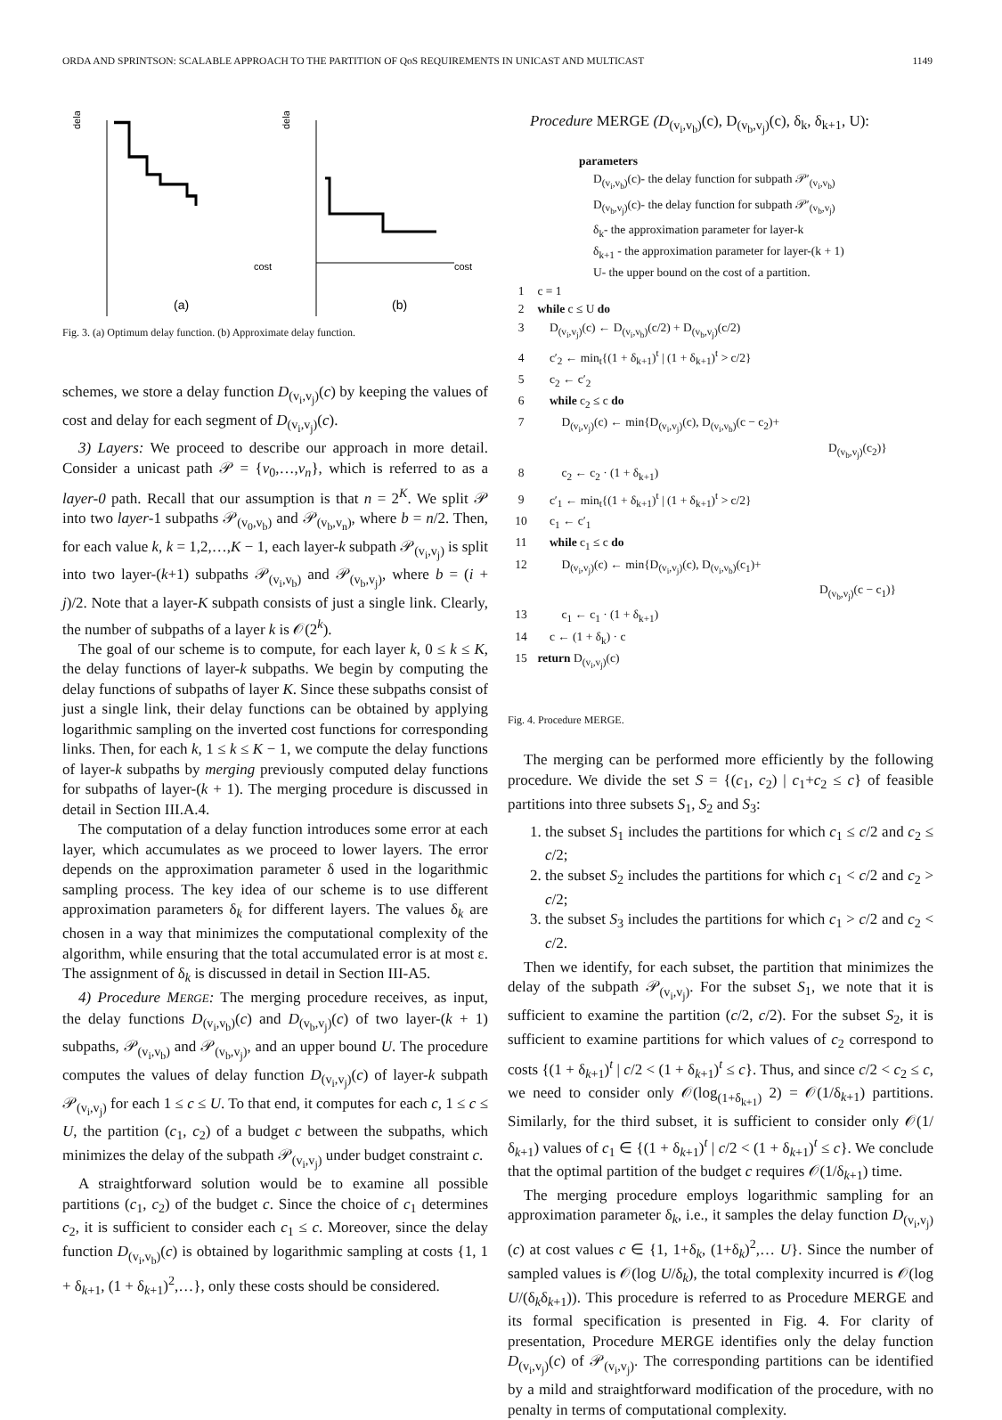ORDA AND SPRINTSON: SCALABLE APPROACH TO THE PARTITION OF QoS REQUIREMENTS IN UNICAST AND MULTICAST 1149
delay
cost
(a)
delay
cost
(b)
Fig. 3. (a) Optimum delay function. (b) Approximate delay function.
schemes, we store a delay function D<sub>(v<sub>i</sub>,v<sub>j</sub>)</sub>(c) by keeping the values of cost and delay for each segment of D<sub>(v<sub>i</sub>,v<sub>j</sub>)</sub>(c).
3) Layers: We proceed to describe our approach in more detail. Consider a unicast path 𝒫 = {v<sub>0</sub>,…,v<sub>n</sub>}, which is referred to as a layer-0 path. Recall that our assumption is that n = 2<sup>K</sup>. We split 𝒫 into two layer-1 subpaths 𝒫<sub>(v<sub>0</sub>,v<sub>b</sub>)</sub> and 𝒫<sub>(v<sub>b</sub>,v<sub>n</sub>)</sub>, where b = n/2. Then, for each value k, k = 1,2,…,K − 1, each layer-k subpath 𝒫<sub>(v<sub>i</sub>,v<sub>j</sub>)</sub> is split into two layer-(k+1) subpaths 𝒫<sub>(v<sub>i</sub>,v<sub>b</sub>)</sub> and 𝒫<sub>(v<sub>b</sub>,v<sub>j</sub>)</sub>, where b = (i + j)/2. Note that a layer-K subpath consists of just a single link. Clearly, the number of subpaths of a layer k is 𝒪(2<sup>k</sup>).
The goal of our scheme is to compute, for each layer k, 0 ≤ k ≤ K, the delay functions of layer-k subpaths. We begin by computing the delay functions of subpaths of layer K. Since these subpaths consist of just a single link, their delay functions can be obtained by applying logarithmic sampling on the inverted cost functions for corresponding links. Then, for each k, 1 ≤ k ≤ K − 1, we compute the delay functions of layer-k subpaths by merging previously computed delay functions for subpaths of layer-(k + 1). The merging procedure is discussed in detail in Section III.A.4.
The computation of a delay function introduces some error at each layer, which accumulates as we proceed to lower layers. The error depends on the approximation parameter δ used in the logarithmic sampling process. The key idea of our scheme is to use different approximation parameters δ<sub>k</sub> for different layers. The values δ<sub>k</sub> are chosen in a way that minimizes the computational complexity of the algorithm, while ensuring that the total accumulated error is at most ε. The assignment of δ<sub>k</sub> is discussed in detail in Section III-A5.
4) Procedure M ERGE: The merging procedure receives, as input, the delay functions D<sub>(v<sub>i</sub>,v<sub>b</sub>)</sub>(c) and D<sub>(v<sub>b</sub>,v<sub>j</sub>)</sub>(c) of two layer-(k + 1) subpaths, 𝒫<sub>(v<sub>i</sub>,v<sub>b</sub>)</sub> and 𝒫<sub>(v<sub>b</sub>,v<sub>j</sub>)</sub>, and an upper bound U. The procedure computes the values of delay function D<sub>(v<sub>i</sub>,v<sub>j</sub>)</sub>(c) of layer-k subpath 𝒫<sub>(v<sub>i</sub>,v<sub>j</sub>)</sub> for each 1 ≤ c ≤ U. To that end, it computes for each c, 1 ≤ c ≤ U, the partition (c<sub>1</sub>, c<sub>2</sub>) of a budget c between the subpaths, which minimizes the delay of the subpath 𝒫<sub>(v<sub>i</sub>,v<sub>j</sub>)</sub> under budget constraint c.
A straightforward solution would be to examine all possible partitions (c<sub>1</sub>, c<sub>2</sub>) of the budget c. Since the choice of c<sub>1</sub> determines c<sub>2</sub>, it is sufficient to consider each c<sub>1</sub> ≤ c. Moreover, since the delay function D<sub>(v<sub>i</sub>,v<sub>b</sub>)</sub>(c) is obtained by logarithmic sampling at costs {1, 1 + δ<sub>k+1</sub>, (1 + δ<sub>k+1</sub>)<sup>2</sup>,…}, only these costs should be considered.
Procedure MERGE (D<sub>(v<sub>i</sub>,v<sub>b</sub>)</sub>(c), D<sub>(v<sub>b</sub>,v<sub>j</sub>)</sub>(c), δ<sub>k</sub>, δ<sub>k+1</sub>, U):
parameters
D<sub>(v<sub>i</sub>,v<sub>b</sub>)</sub>(c)- the delay function for subpath 𝒫′<sub>(v<sub>i</sub>,v<sub>b</sub>)</sub>
D<sub>(v<sub>b</sub>,v<sub>j</sub>)</sub>(c)- the delay function for subpath 𝒫′<sub>(v<sub>b</sub>,v<sub>j</sub>)</sub>
δ<sub>k</sub>- the approximation parameter for layer-k
δ<sub>k+1</sub> - the approximation parameter for layer-(k + 1)
U- the upper bound on the cost of a partition.
1 c = 1
2 while c ≤ U do
3 D<sub>(v<sub>i</sub>,v<sub>j</sub>)</sub>(c) ← D<sub>(v<sub>i</sub>,v<sub>b</sub>)</sub>(c/2) + D<sub>(v<sub>b</sub>,v<sub>j</sub>)</sub>(c/2)
4 c′<sub>2</sub> ← min<sub>t</sub>{(1 + δ<sub>k+1</sub>)<sup>t</sup> | (1 + δ<sub>k+1</sub>)<sup>t</sup> > c/2}
5 c<sub>2</sub> ← c′<sub>2</sub>
6 while c<sub>2</sub> ≤ c do
7 D<sub>(v<sub>i</sub>,v<sub>j</sub>)</sub>(c) ← min{D<sub>(v<sub>i</sub>,v<sub>j</sub>)</sub>(c), D<sub>(v<sub>i</sub>,v<sub>b</sub>)</sub>(c − c<sub>2</sub>)+
D<sub>(v<sub>b</sub>,v<sub>j</sub>)</sub>(c<sub>2</sub>)}
8 c<sub>2</sub> ← c<sub>2</sub> · (1 + δ<sub>k+1</sub>)
9 c′<sub>1</sub> ← min<sub>t</sub>{(1 + δ<sub>k+1</sub>)<sup>t</sup> | (1 + δ<sub>k+1</sub>)<sup>t</sup> > c/2}
10 c<sub>1</sub> ← c′<sub>1</sub>
11 while c<sub>1</sub> ≤ c do
12 D<sub>(v<sub>i</sub>,v<sub>j</sub>)</sub>(c) ← min{D<sub>(v<sub>i</sub>,v<sub>j</sub>)</sub>(c), D<sub>(v<sub>i</sub>,v<sub>b</sub>)</sub>(c<sub>1</sub>)+
D<sub>(v<sub>b</sub>,v<sub>j</sub>)</sub>(c − c<sub>1</sub>)}
13 c<sub>1</sub> ← c<sub>1</sub> · (1 + δ<sub>k+1</sub>)
14 c ← (1 + δ<sub>k</sub>) · c
15 return D<sub>(v<sub>i</sub>,v<sub>j</sub>)</sub>(c)
Fig. 4. Procedure MERGE.
The merging can be performed more efficiently by the following procedure. We divide the set S = {(c<sub>1</sub>, c<sub>2</sub>) | c<sub>1</sub>+c<sub>2</sub> ≤ c} of feasible partitions into three subsets S<sub>1</sub>, S<sub>2</sub> and S<sub>3</sub>:
1. the subset S<sub>1</sub> includes the partitions for which c<sub>1</sub> ≤ c/2 and c<sub>2</sub> ≤ c/2;
2. the subset S<sub>2</sub> includes the partitions for which c<sub>1</sub> < c/2 and c<sub>2</sub> > c/2;
3. the subset S<sub>3</sub> includes the partitions for which c<sub>1</sub> > c/2 and c<sub>2</sub> < c/2.
Then we identify, for each subset, the partition that minimizes the delay of the subpath 𝒫<sub>(v<sub>i</sub>,v<sub>j</sub>)</sub>. For the subset S<sub>1</sub>, we note that it is sufficient to examine the partition (c/2, c/2). For the subset S<sub>2</sub>, it is sufficient to examine partitions for which values of c<sub>2</sub> correspond to costs {(1 + δ<sub>k+1</sub>)<sup>t</sup> | c/2 < (1 + δ<sub>k+1</sub>)<sup>t</sup> ≤ c}. Thus, and since c/2 < c<sub>2</sub> ≤ c, we need to consider only 𝒪(log<sub>(1+δ<sub>k+1</sub>)</sub> 2) = 𝒪(1/δ<sub>k+1</sub>) partitions. Similarly, for the third subset, it is sufficient to consider only 𝒪(1/δ<sub>k+1</sub>) values of c<sub>1</sub> ∈ {(1 + δ<sub>k+1</sub>)<sup>t</sup> | c/2 < (1 + δ<sub>k+1</sub>)<sup>t</sup> ≤ c}. We conclude that the optimal partition of the budget c requires 𝒪(1/δ<sub>k+1</sub>) time.
The merging procedure employs logarithmic sampling for an approximation parameter δ<sub>k</sub>, i.e., it samples the delay function D<sub>(v<sub>i</sub>,v<sub>j</sub>)</sub>(c) at cost values c ∈ {1, 1+δ<sub>k</sub>, (1+δ<sub>k</sub>)<sup>2</sup>,… U}. Since the number of sampled values is 𝒪(log U/δ<sub>k</sub>), the total complexity incurred is 𝒪(log U/(δ<sub>k</sub>δ<sub>k+1</sub>)). This procedure is referred to as Procedure MERGE and its formal specification is presented in Fig. 4. For clarity of presentation, Procedure MERGE identifies only the delay function D<sub>(v<sub>i</sub>,v<sub>j</sub>)</sub>(c) of 𝒫<sub>(v<sub>i</sub>,v<sub>j</sub>)</sub>. The corresponding partitions can be identified by a mild and straightforward modification of the procedure, with no penalty in terms of computational complexity.